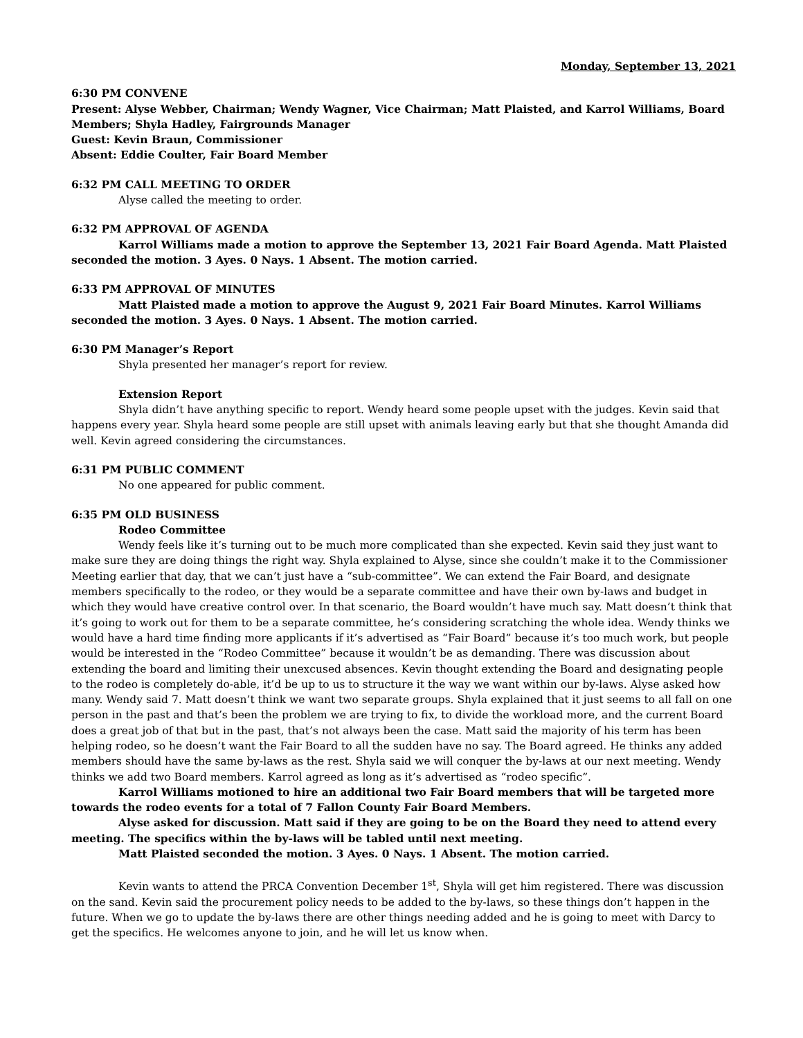Monday, September 13, 2021
6:30 PM CONVENE
Present: Alyse Webber, Chairman; Wendy Wagner, Vice Chairman; Matt Plaisted, and Karrol Williams, Board Members; Shyla Hadley, Fairgrounds Manager
Guest: Kevin Braun, Commissioner
Absent: Eddie Coulter, Fair Board Member
6:32 PM CALL MEETING TO ORDER
Alyse called the meeting to order.
6:32 PM APPROVAL OF AGENDA
Karrol Williams made a motion to approve the September 13, 2021 Fair Board Agenda. Matt Plaisted seconded the motion. 3 Ayes. 0 Nays. 1 Absent. The motion carried.
6:33 PM APPROVAL OF MINUTES
Matt Plaisted made a motion to approve the August 9, 2021 Fair Board Minutes. Karrol Williams seconded the motion. 3 Ayes. 0 Nays. 1 Absent. The motion carried.
6:30 PM Manager’s Report
Shyla presented her manager’s report for review.
Extension Report
Shyla didn’t have anything specific to report. Wendy heard some people upset with the judges. Kevin said that happens every year. Shyla heard some people are still upset with animals leaving early but that she thought Amanda did well. Kevin agreed considering the circumstances.
6:31 PM PUBLIC COMMENT
No one appeared for public comment.
6:35 PM OLD BUSINESS
Rodeo Committee
Wendy feels like it’s turning out to be much more complicated than she expected. Kevin said they just want to make sure they are doing things the right way. Shyla explained to Alyse, since she couldn’t make it to the Commissioner Meeting earlier that day, that we can’t just have a “sub-committee”. We can extend the Fair Board, and designate members specifically to the rodeo, or they would be a separate committee and have their own by-laws and budget in which they would have creative control over. In that scenario, the Board wouldn’t have much say. Matt doesn’t think that it’s going to work out for them to be a separate committee, he’s considering scratching the whole idea. Wendy thinks we would have a hard time finding more applicants if it’s advertised as “Fair Board” because it’s too much work, but people would be interested in the “Rodeo Committee” because it wouldn’t be as demanding. There was discussion about extending the board and limiting their unexcused absences. Kevin thought extending the Board and designating people to the rodeo is completely do-able, it’d be up to us to structure it the way we want within our by-laws. Alyse asked how many. Wendy said 7. Matt doesn’t think we want two separate groups. Shyla explained that it just seems to all fall on one person in the past and that’s been the problem we are trying to fix, to divide the workload more, and the current Board does a great job of that but in the past, that’s not always been the case. Matt said the majority of his term has been helping rodeo, so he doesn’t want the Fair Board to all the sudden have no say. The Board agreed. He thinks any added members should have the same by-laws as the rest. Shyla said we will conquer the by-laws at our next meeting. Wendy thinks we add two Board members. Karrol agreed as long as it’s advertised as “rodeo specific”.
Karrol Williams motioned to hire an additional two Fair Board members that will be targeted more towards the rodeo events for a total of 7 Fallon County Fair Board Members.
Alyse asked for discussion. Matt said if they are going to be on the Board they need to attend every meeting. The specifics within the by-laws will be tabled until next meeting.
Matt Plaisted seconded the motion. 3 Ayes. 0 Nays. 1 Absent. The motion carried.
Kevin wants to attend the PRCA Convention December 1<sup>st</sup>, Shyla will get him registered. There was discussion on the sand. Kevin said the procurement policy needs to be added to the by-laws, so these things don’t happen in the future. When we go to update the by-laws there are other things needing added and he is going to meet with Darcy to get the specifics. He welcomes anyone to join, and he will let us know when.